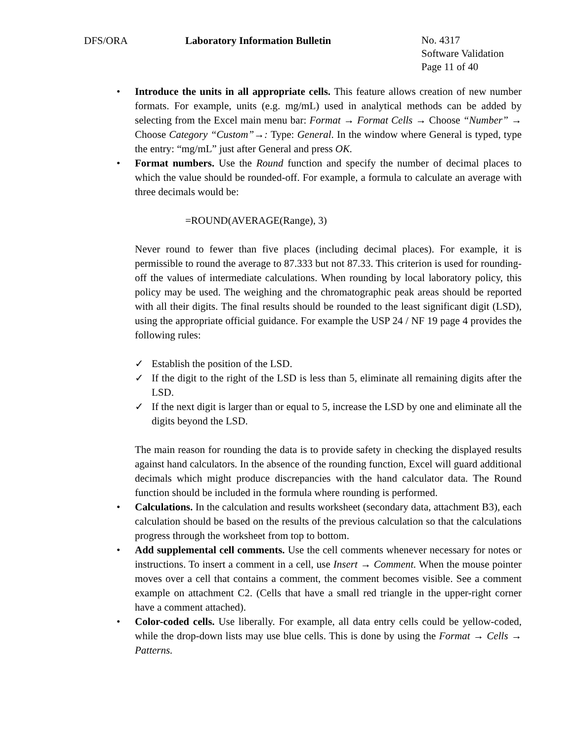DFS/ORA Laboratory Information Bulletin
No. 4317
Software Validation
Page 11 of 40
• Introduce the units in all appropriate cells. This feature allows creation of new number formats. For example, units (e.g. mg/mL) used in analytical methods can be added by selecting from the Excel main menu bar: Format → Format Cells → Choose “Number” → Choose Category “Custom”→: Type: General. In the window where General is typed, type the entry: “mg/mL” just after General and press OK.
• Format numbers. Use the Round function and specify the number of decimal places to which the value should be rounded-off. For example, a formula to calculate an average with three decimals would be:
=ROUND(AVERAGE(Range), 3)
Never round to fewer than five places (including decimal places). For example, it is permissible to round the average to 87.333 but not 87.33. This criterion is used for rounding-off the values of intermediate calculations. When rounding by local laboratory policy, this policy may be used. The weighing and the chromatographic peak areas should be reported with all their digits. The final results should be rounded to the least significant digit (LSD), using the appropriate official guidance. For example the USP 24 / NF 19 page 4 provides the following rules:
✓ Establish the position of the LSD.
✓ If the digit to the right of the LSD is less than 5, eliminate all remaining digits after the LSD.
✓ If the next digit is larger than or equal to 5, increase the LSD by one and eliminate all the digits beyond the LSD.
The main reason for rounding the data is to provide safety in checking the displayed results against hand calculators. In the absence of the rounding function, Excel will guard additional decimals which might produce discrepancies with the hand calculator data. The Round function should be included in the formula where rounding is performed.
• Calculations. In the calculation and results worksheet (secondary data, attachment B3), each calculation should be based on the results of the previous calculation so that the calculations progress through the worksheet from top to bottom.
• Add supplemental cell comments. Use the cell comments whenever necessary for notes or instructions. To insert a comment in a cell, use Insert → Comment. When the mouse pointer moves over a cell that contains a comment, the comment becomes visible. See a comment example on attachment C2. (Cells that have a small red triangle in the upper-right corner have a comment attached).
• Color-coded cells. Use liberally. For example, all data entry cells could be yellow-coded, while the drop-down lists may use blue cells. This is done by using the Format → Cells → Patterns.